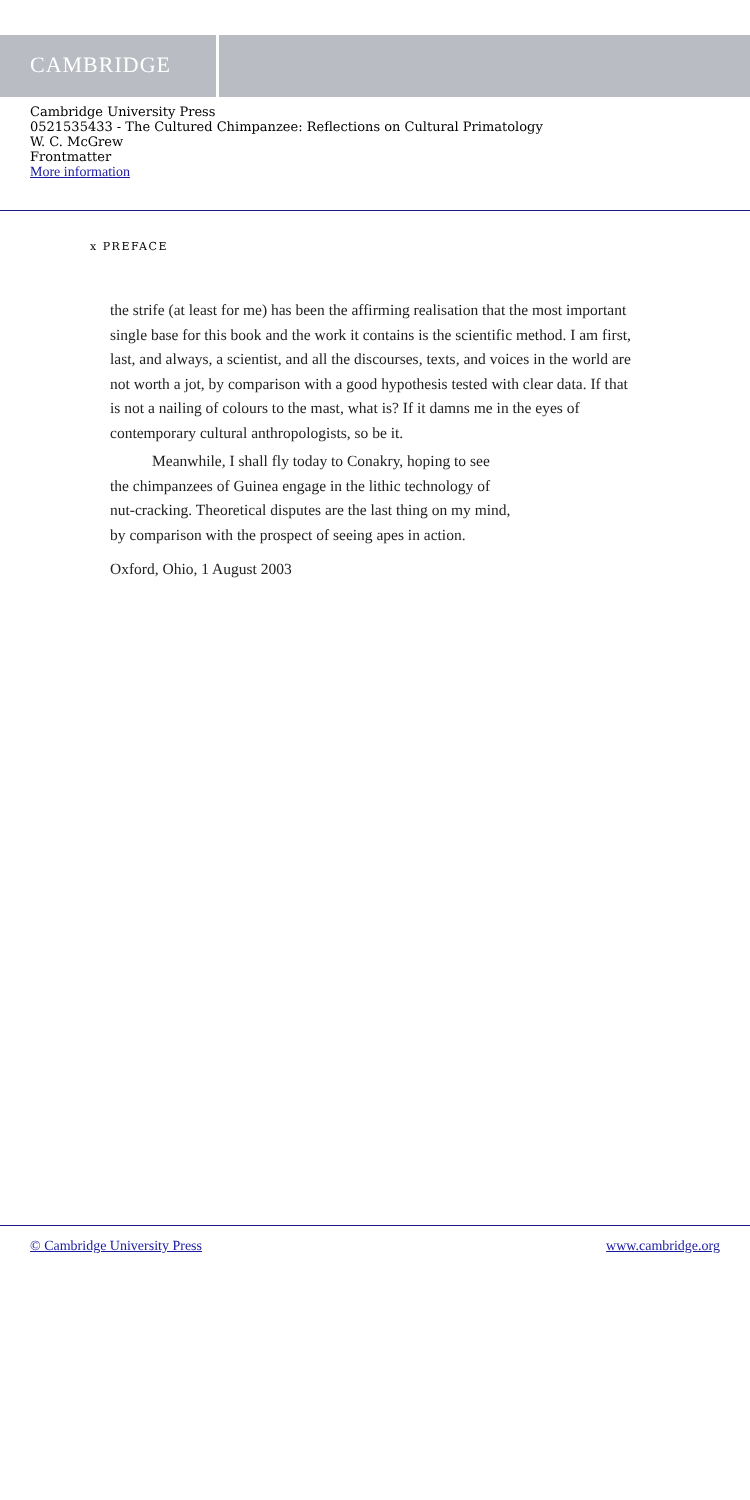CAMBRIDGE
Cambridge University Press
0521535433 - The Cultured Chimpanzee: Reflections on Cultural Primatology
W. C. McGrew
Frontmatter
More information
x PREFACE
the strife (at least for me) has been the affirming realisation that the most important single base for this book and the work it contains is the scientific method. I am first, last, and always, a scientist, and all the discourses, texts, and voices in the world are not worth a jot, by comparison with a good hypothesis tested with clear data. If that is not a nailing of colours to the mast, what is? If it damns me in the eyes of contemporary cultural anthropologists, so be it.
Meanwhile, I shall fly today to Conakry, hoping to see
the chimpanzees of Guinea engage in the lithic technology of
nut-cracking. Theoretical disputes are the last thing on my mind,
by comparison with the prospect of seeing apes in action.
Oxford, Ohio, 1 August 2003
© Cambridge University Press www.cambridge.org